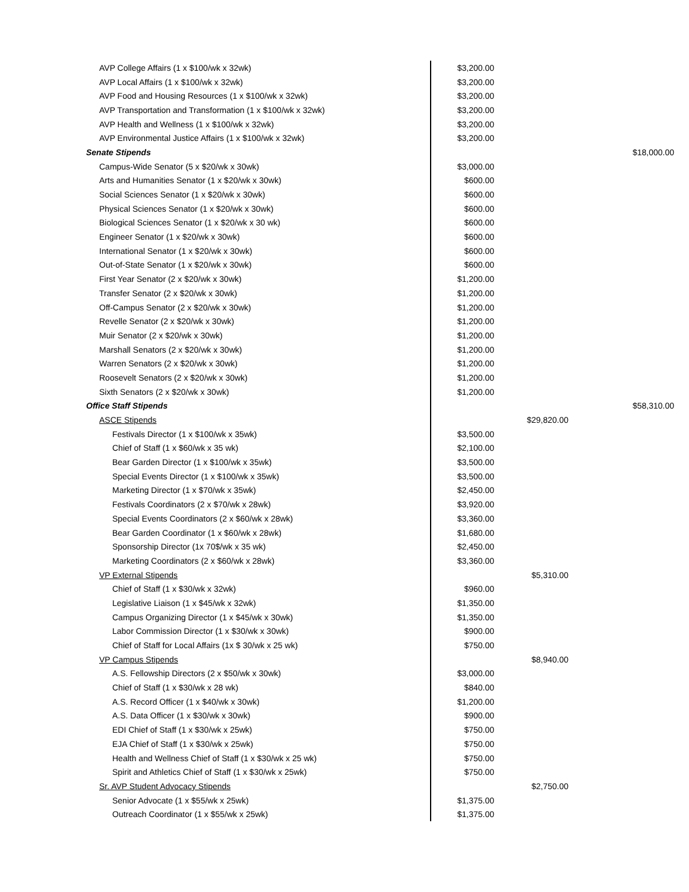| AVP College Affairs (1 x $100/wk x 32wk) | $3,200.00 | | |
| AVP Local Affairs (1 x $100/wk x 32wk) | $3,200.00 | | |
| AVP Food and Housing Resources (1 x $100/wk x 32wk) | $3,200.00 | | |
| AVP Transportation and Transformation (1 x $100/wk x 32wk) | $3,200.00 | | |
| AVP Health and Wellness (1 x $100/wk x 32wk) | $3,200.00 | | |
| AVP Environmental Justice Affairs (1 x $100/wk x 32wk) | $3,200.00 | | |
| Senate Stipends | | | $18,000.00 |
| Campus-Wide Senator (5 x $20/wk x 30wk) | $3,000.00 | | |
| Arts and Humanities Senator (1 x $20/wk x 30wk) | $600.00 | | |
| Social Sciences Senator (1 x $20/wk x 30wk) | $600.00 | | |
| Physical Sciences Senator (1 x $20/wk x 30wk) | $600.00 | | |
| Biological Sciences Senator (1 x $20/wk x 30 wk) | $600.00 | | |
| Engineer Senator (1 x $20/wk x 30wk) | $600.00 | | |
| International Senator (1 x $20/wk x 30wk) | $600.00 | | |
| Out-of-State Senator (1 x $20/wk x 30wk) | $600.00 | | |
| First Year Senator (2 x $20/wk x 30wk) | $1,200.00 | | |
| Transfer Senator (2 x $20/wk x 30wk) | $1,200.00 | | |
| Off-Campus Senator (2 x $20/wk x 30wk) | $1,200.00 | | |
| Revelle Senator (2 x $20/wk x 30wk) | $1,200.00 | | |
| Muir Senator (2 x $20/wk x 30wk) | $1,200.00 | | |
| Marshall Senators (2 x $20/wk x 30wk) | $1,200.00 | | |
| Warren Senators (2 x $20/wk x 30wk) | $1,200.00 | | |
| Roosevelt Senators (2 x $20/wk x 30wk) | $1,200.00 | | |
| Sixth Senators (2 x $20/wk x 30wk) | $1,200.00 | | |
| Office Staff Stipends | | | $58,310.00 |
| ASCE Stipends | | $29,820.00 | |
| Festivals Director (1 x $100/wk x 35wk) | $3,500.00 | | |
| Chief of Staff (1 x $60/wk x 35 wk) | $2,100.00 | | |
| Bear Garden Director (1 x $100/wk x 35wk) | $3,500.00 | | |
| Special Events Director (1 x $100/wk x 35wk) | $3,500.00 | | |
| Marketing Director (1 x $70/wk x 35wk) | $2,450.00 | | |
| Festivals Coordinators (2 x $70/wk x 28wk) | $3,920.00 | | |
| Special Events Coordinators (2 x $60/wk x 28wk) | $3,360.00 | | |
| Bear Garden Coordinator (1 x $60/wk x 28wk) | $1,680.00 | | |
| Sponsorship Director (1x 70$/wk x 35 wk) | $2,450.00 | | |
| Marketing Coordinators (2 x $60/wk x 28wk) | $3,360.00 | | |
| VP External Stipends | | $5,310.00 | |
| Chief of Staff (1 x $30/wk x 32wk) | $960.00 | | |
| Legislative Liaison (1 x $45/wk x 32wk) | $1,350.00 | | |
| Campus Organizing Director (1 x $45/wk x 30wk) | $1,350.00 | | |
| Labor Commission Director (1 x $30/wk x 30wk) | $900.00 | | |
| Chief of Staff for Local Affairs (1x $ 30/wk x 25 wk) | $750.00 | | |
| VP Campus Stipends | | $8,940.00 | |
| A.S. Fellowship Directors (2 x $50/wk x 30wk) | $3,000.00 | | |
| Chief of Staff (1 x $30/wk x 28 wk) | $840.00 | | |
| A.S. Record Officer (1 x $40/wk x 30wk) | $1,200.00 | | |
| A.S. Data Officer (1 x $30/wk x 30wk) | $900.00 | | |
| EDI Chief of Staff (1 x $30/wk x 25wk) | $750.00 | | |
| EJA Chief of Staff (1 x $30/wk x 25wk) | $750.00 | | |
| Health and Wellness Chief of Staff (1 x $30/wk x 25 wk) | $750.00 | | |
| Spirit and Athletics Chief of Staff (1 x $30/wk x 25wk) | $750.00 | | |
| Sr. AVP Student Advocacy Stipends | | $2,750.00 | |
| Senior Advocate (1 x $55/wk x 25wk) | $1,375.00 | | |
| Outreach Coordinator (1 x $55/wk x 25wk) | $1,375.00 | | |